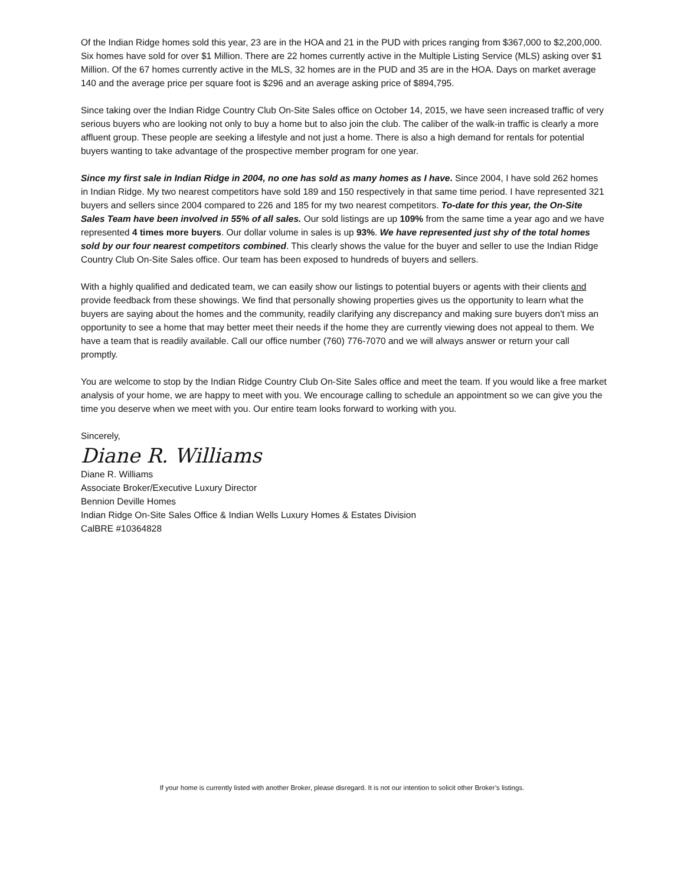Of the Indian Ridge homes sold this year, 23 are in the HOA and 21 in the PUD with prices ranging from $367,000 to $2,200,000. Six homes have sold for over $1 Million. There are 22 homes currently active in the Multiple Listing Service (MLS) asking over $1 Million. Of the 67 homes currently active in the MLS, 32 homes are in the PUD and 35 are in the HOA. Days on market average 140 and the average price per square foot is $296 and an average asking price of $894,795.
Since taking over the Indian Ridge Country Club On-Site Sales office on October 14, 2015, we have seen increased traffic of very serious buyers who are looking not only to buy a home but to also join the club. The caliber of the walk-in traffic is clearly a more affluent group. These people are seeking a lifestyle and not just a home. There is also a high demand for rentals for potential buyers wanting to take advantage of the prospective member program for one year.
Since my first sale in Indian Ridge in 2004, no one has sold as many homes as I have. Since 2004, I have sold 262 homes in Indian Ridge. My two nearest competitors have sold 189 and 150 respectively in that same time period. I have represented 321 buyers and sellers since 2004 compared to 226 and 185 for my two nearest competitors. To-date for this year, the On-Site Sales Team have been involved in 55% of all sales. Our sold listings are up 109% from the same time a year ago and we have represented 4 times more buyers. Our dollar volume in sales is up 93%. We have represented just shy of the total homes sold by our four nearest competitors combined. This clearly shows the value for the buyer and seller to use the Indian Ridge Country Club On-Site Sales office. Our team has been exposed to hundreds of buyers and sellers.
With a highly qualified and dedicated team, we can easily show our listings to potential buyers or agents with their clients and provide feedback from these showings. We find that personally showing properties gives us the opportunity to learn what the buyers are saying about the homes and the community, readily clarifying any discrepancy and making sure buyers don't miss an opportunity to see a home that may better meet their needs if the home they are currently viewing does not appeal to them. We have a team that is readily available. Call our office number (760) 776-7070 and we will always answer or return your call promptly.
You are welcome to stop by the Indian Ridge Country Club On-Site Sales office and meet the team. If you would like a free market analysis of your home, we are happy to meet with you. We encourage calling to schedule an appointment so we can give you the time you deserve when we meet with you. Our entire team looks forward to working with you.
Sincerely,
Diane R. Williams
Diane R. Williams
Associate Broker/Executive Luxury Director
Bennion Deville Homes
Indian Ridge On-Site Sales Office & Indian Wells Luxury Homes & Estates Division
CalBRE #10364828
If your home is currently listed with another Broker, please disregard. It is not our intention to solicit other Broker’s listings.